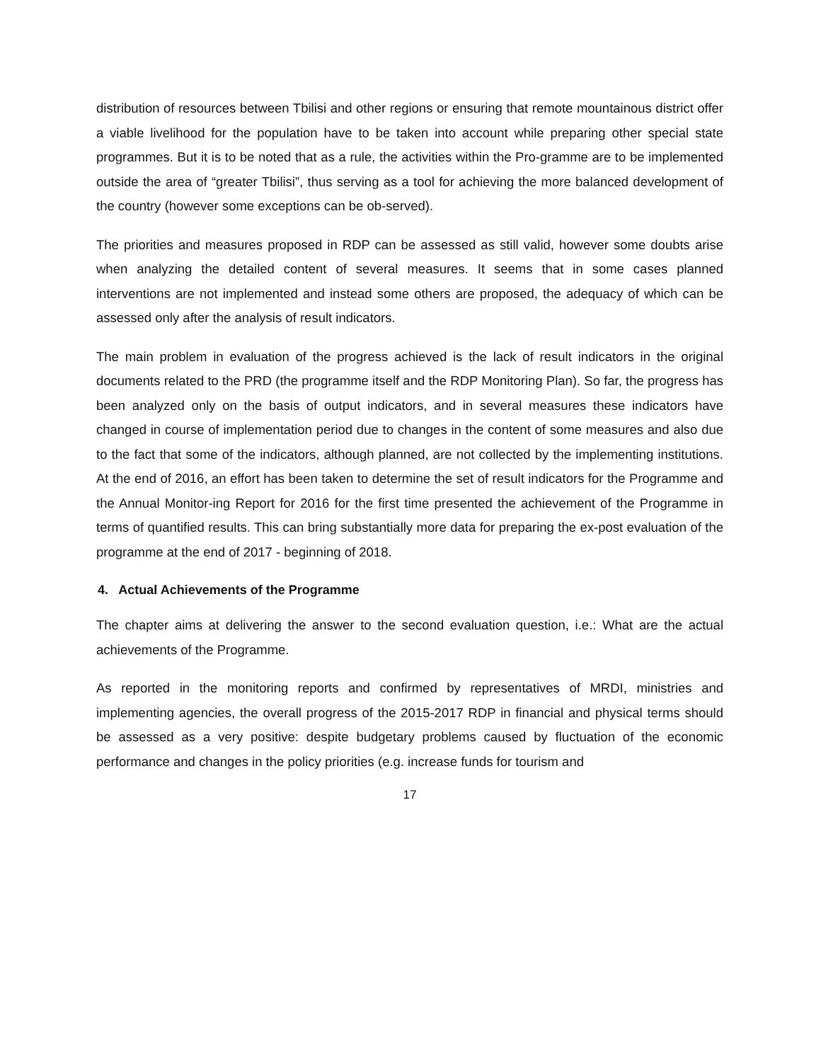distribution of resources between Tbilisi and other regions or ensuring that remote mountainous district offer a viable livelihood for the population have to be taken into account while preparing other special state programmes. But it is to be noted that as a rule, the activities within the Pro-gramme are to be implemented outside the area of “greater Tbilisi”, thus serving as a tool for achieving the more balanced development of the country (however some exceptions can be ob-served).
The priorities and measures proposed in RDP can be assessed as still valid, however some doubts arise when analyzing the detailed content of several measures. It seems that in some cases planned interventions are not implemented and instead some others are proposed, the adequacy of which can be assessed only after the analysis of result indicators.
The main problem in evaluation of the progress achieved is the lack of result indicators in the original documents related to the PRD (the programme itself and the RDP Monitoring Plan). So far, the progress has been analyzed only on the basis of output indicators, and in several measures these indicators have changed in course of implementation period due to changes in the content of some measures and also due to the fact that some of the indicators, although planned, are not collected by the implementing institutions. At the end of 2016, an effort has been taken to determine the set of result indicators for the Programme and the Annual Monitor-ing Report for 2016 for the first time presented the achievement of the Programme in terms of quantified results. This can bring substantially more data for preparing the ex-post evaluation of the programme at the end of 2017 - beginning of 2018.
4. Actual Achievements of the Programme
The chapter aims at delivering the answer to the second evaluation question, i.e.: What are the actual achievements of the Programme.
As reported in the monitoring reports and confirmed by representatives of MRDI, ministries and implementing agencies, the overall progress of the 2015-2017 RDP in financial and physical terms should be assessed as a very positive: despite budgetary problems caused by fluctuation of the economic performance and changes in the policy priorities (e.g. increase funds for tourism and
17